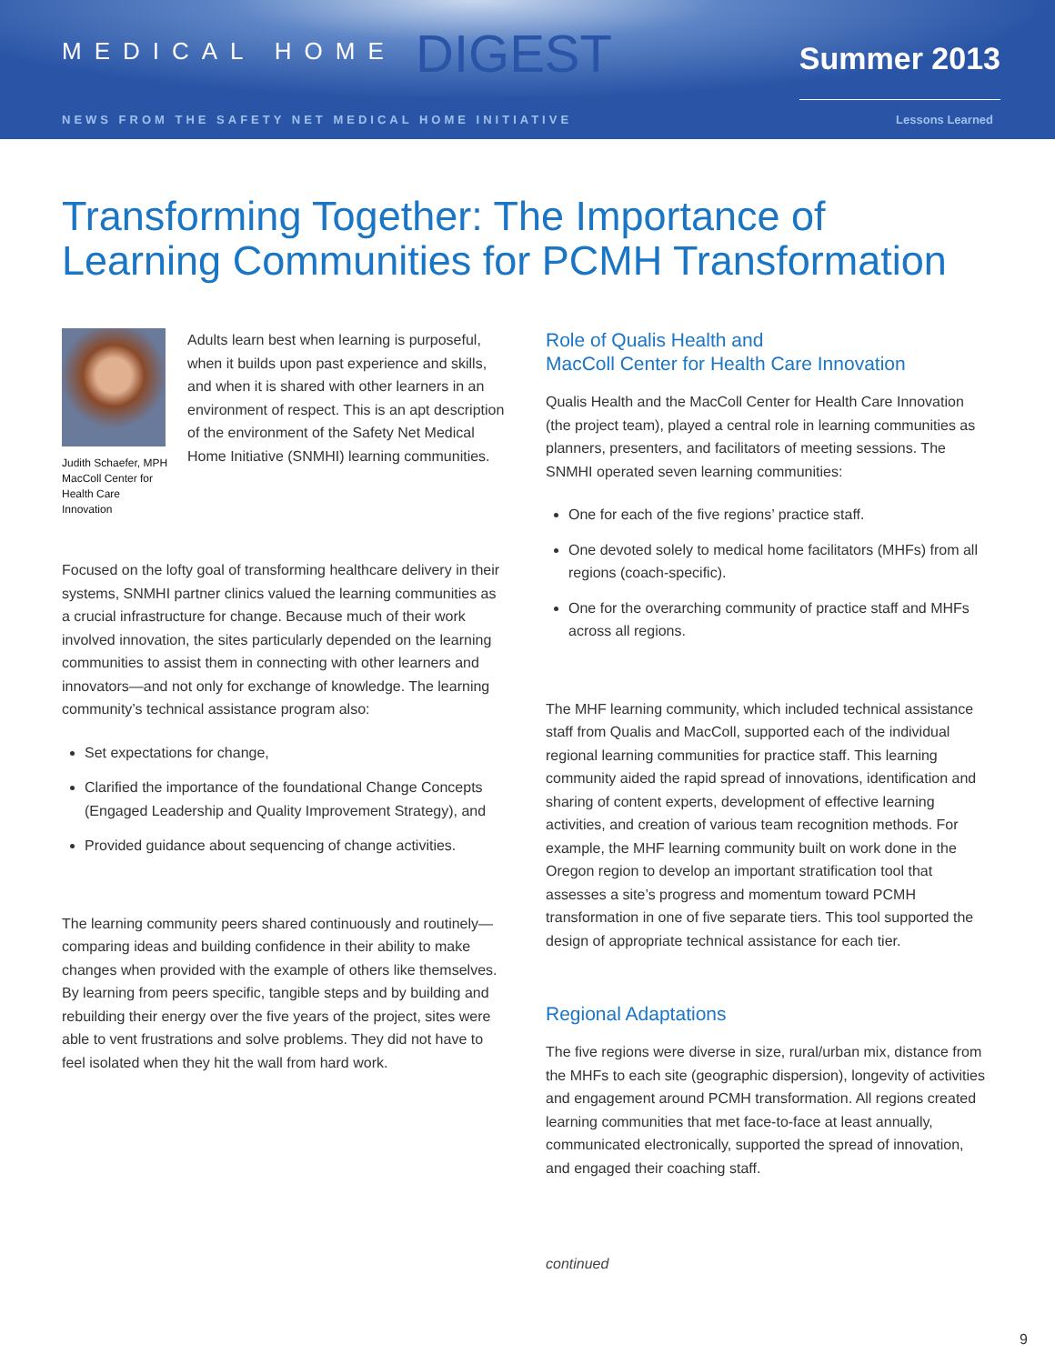MEDICAL HOME DIGEST
Summer 2013
NEWS FROM THE SAFETY NET MEDICAL HOME INITIATIVE Lessons Learned
Transforming Together: The Importance of Learning Communities for PCMH Transformation
Judith Schaefer, MPH MacColl Center for Health Care Innovation
Adults learn best when learning is purposeful, when it builds upon past experience and skills, and when it is shared with other learners in an environment of respect. This is an apt description of the environment of the Safety Net Medical Home Initiative (SNMHI) learning communities.
Focused on the lofty goal of transforming healthcare delivery in their systems, SNMHI partner clinics valued the learning communities as a crucial infrastructure for change. Because much of their work involved innovation, the sites particularly depended on the learning communities to assist them in connecting with other learners and innovators—and not only for exchange of knowledge. The learning community’s technical assistance program also:
Set expectations for change,
Clarified the importance of the foundational Change Concepts (Engaged Leadership and Quality Improvement Strategy), and
Provided guidance about sequencing of change activities.
The learning community peers shared continuously and routinely—comparing ideas and building confidence in their ability to make changes when provided with the example of others like themselves. By learning from peers specific, tangible steps and by building and rebuilding their energy over the five years of the project, sites were able to vent frustrations and solve problems. They did not have to feel isolated when they hit the wall from hard work.
Role of Qualis Health and
MacColl Center for Health Care Innovation
Qualis Health and the MacColl Center for Health Care Innovation (the project team), played a central role in learning communities as planners, presenters, and facilitators of meeting sessions. The SNMHI operated seven learning communities:
One for each of the five regions’ practice staff.
One devoted solely to medical home facilitators (MHFs) from all regions (coach-specific).
One for the overarching community of practice staff and MHFs across all regions.
The MHF learning community, which included technical assistance staff from Qualis and MacColl, supported each of the individual regional learning communities for practice staff. This learning community aided the rapid spread of innovations, identification and sharing of content experts, development of effective learning activities, and creation of various team recognition methods. For example, the MHF learning community built on work done in the Oregon region to develop an important stratification tool that assesses a site’s progress and momentum toward PCMH transformation in one of five separate tiers. This tool supported the design of appropriate technical assistance for each tier.
Regional Adaptations
The five regions were diverse in size, rural/urban mix, distance from the MHFs to each site (geographic dispersion), longevity of activities and engagement around PCMH transformation. All regions created learning communities that met face-to-face at least annually, communicated electronically, supported the spread of innovation, and engaged their coaching staff.
continued
9